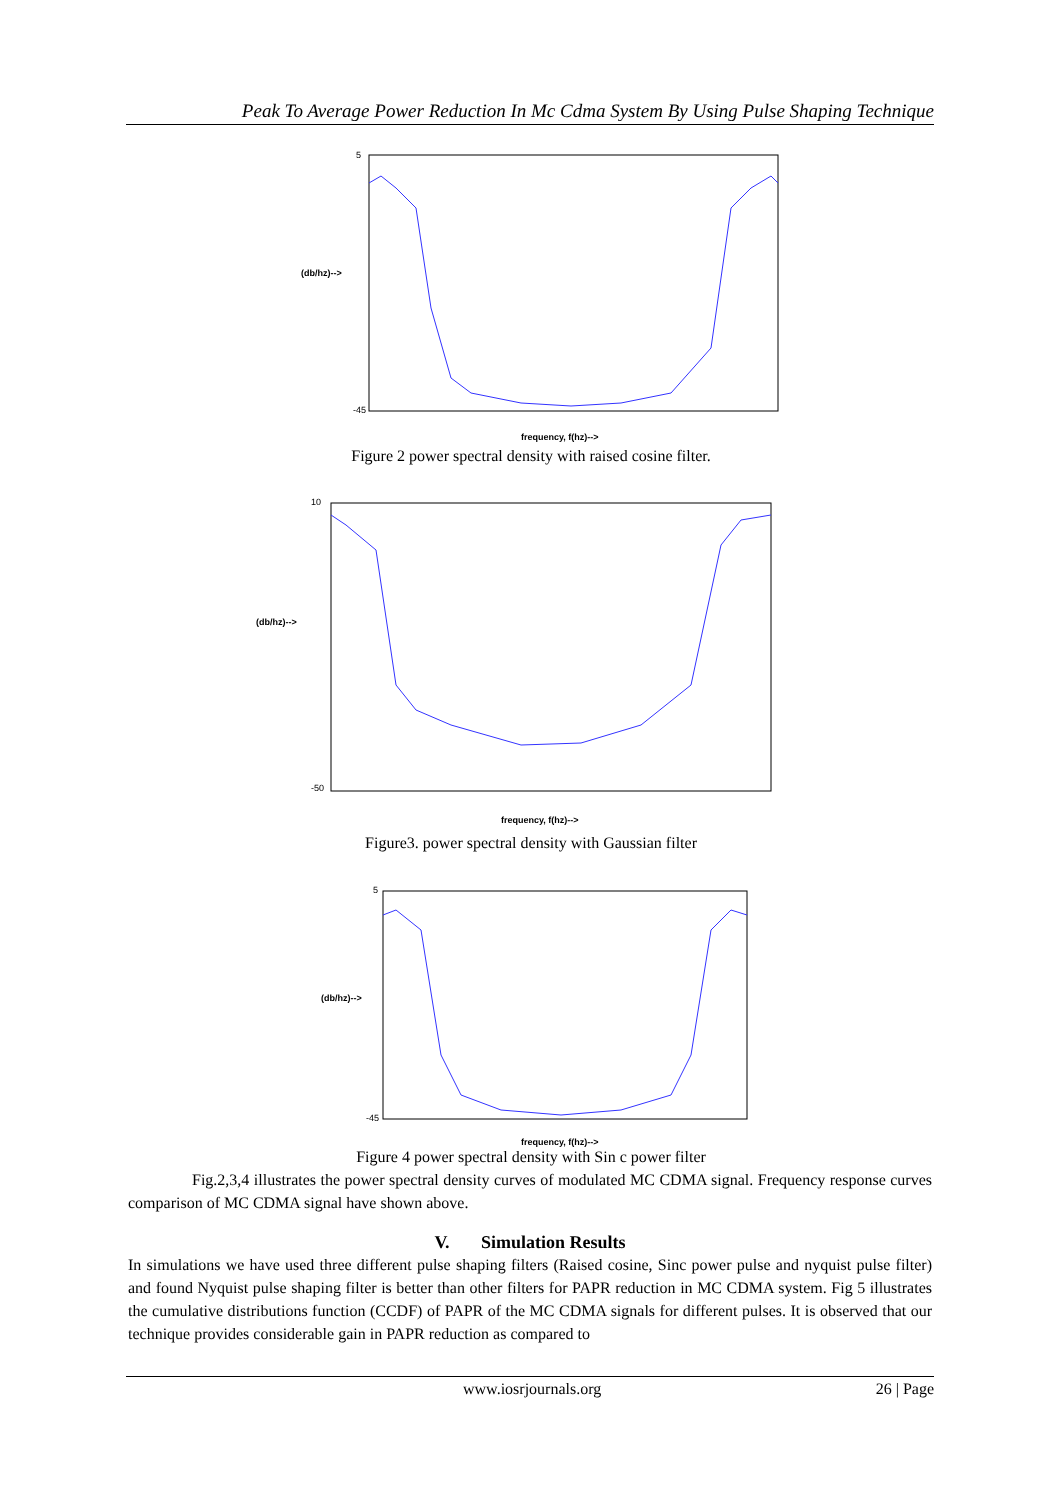Peak To Average Power Reduction In Mc Cdma System By Using Pulse Shaping Technique
(db/hz)-->
5
-45
frequency, f(hz)-->
Figure 2 power spectral density with raised cosine filter.
(db/hz)-->
10
-50
frequency, f(hz)-->
Figure3. power spectral density with Gaussian filter
(db/hz)-->
5
-45
frequency, f(hz)-->
Figure 4 power spectral density with Sin c power filter
Fig.2,3,4 illustrates the power spectral density curves of modulated MC CDMA signal. Frequency response curves comparison of MC CDMA signal have shown above.
V. Simulation Results
In simulations we have used three different pulse shaping filters (Raised cosine, Sinc power pulse and nyquist pulse filter) and found Nyquist pulse shaping filter is better than other filters for PAPR reduction in MC CDMA system. Fig 5 illustrates the cumulative distributions function (CCDF) of PAPR of the MC CDMA signals for different pulses. It is observed that our technique provides considerable gain in PAPR reduction as compared to
www.iosrjournals.org 26 | Page